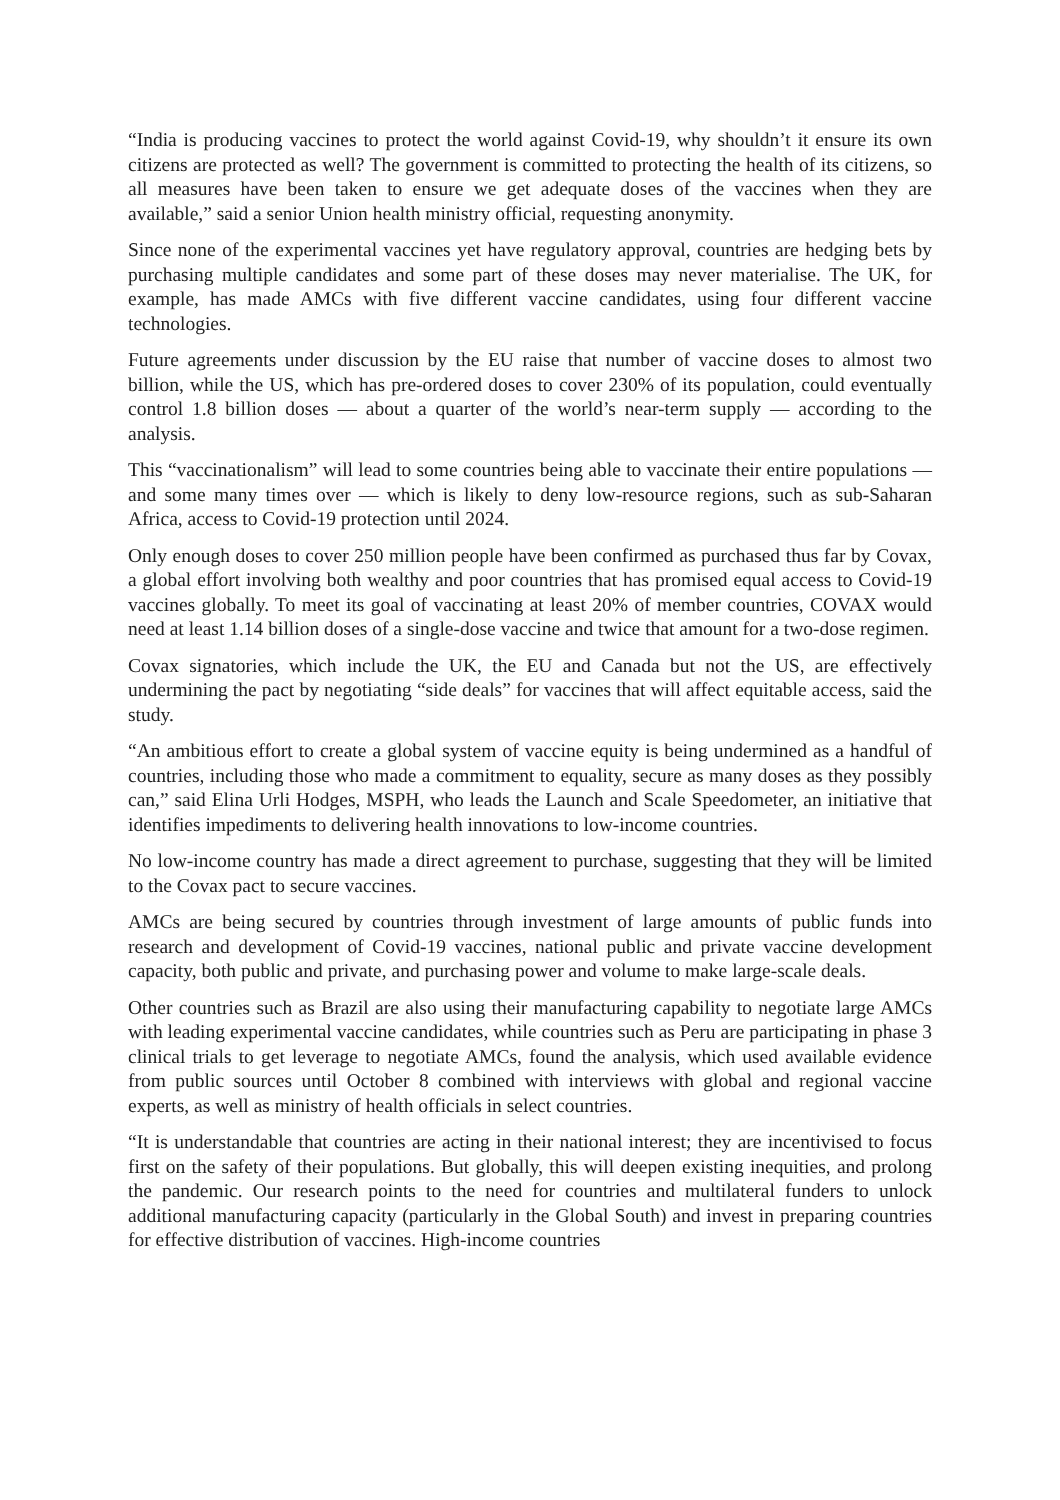“India is producing vaccines to protect the world against Covid-19, why shouldn’t it ensure its own citizens are protected as well? The government is committed to protecting the health of its citizens, so all measures have been taken to ensure we get adequate doses of the vaccines when they are available,” said a senior Union health ministry official, requesting anonymity.
Since none of the experimental vaccines yet have regulatory approval, countries are hedging bets by purchasing multiple candidates and some part of these doses may never materialise. The UK, for example, has made AMCs with five different vaccine candidates, using four different vaccine technologies.
Future agreements under discussion by the EU raise that number of vaccine doses to almost two billion, while the US, which has pre-ordered doses to cover 230% of its population, could eventually control 1.8 billion doses — about a quarter of the world’s near-term supply — according to the analysis.
This “vaccinationalism” will lead to some countries being able to vaccinate their entire populations — and some many times over — which is likely to deny low-resource regions, such as sub-Saharan Africa, access to Covid-19 protection until 2024.
Only enough doses to cover 250 million people have been confirmed as purchased thus far by Covax, a global effort involving both wealthy and poor countries that has promised equal access to Covid-19 vaccines globally. To meet its goal of vaccinating at least 20% of member countries, COVAX would need at least 1.14 billion doses of a single-dose vaccine and twice that amount for a two-dose regimen.
Covax signatories, which include the UK, the EU and Canada but not the US, are effectively undermining the pact by negotiating “side deals” for vaccines that will affect equitable access, said the study.
“An ambitious effort to create a global system of vaccine equity is being undermined as a handful of countries, including those who made a commitment to equality, secure as many doses as they possibly can,” said Elina Urli Hodges, MSPH, who leads the Launch and Scale Speedometer, an initiative that identifies impediments to delivering health innovations to low-income countries.
No low-income country has made a direct agreement to purchase, suggesting that they will be limited to the Covax pact to secure vaccines.
AMCs are being secured by countries through investment of large amounts of public funds into research and development of Covid-19 vaccines, national public and private vaccine development capacity, both public and private, and purchasing power and volume to make large-scale deals.
Other countries such as Brazil are also using their manufacturing capability to negotiate large AMCs with leading experimental vaccine candidates, while countries such as Peru are participating in phase 3 clinical trials to get leverage to negotiate AMCs, found the analysis, which used available evidence from public sources until October 8 combined with interviews with global and regional vaccine experts, as well as ministry of health officials in select countries.
“It is understandable that countries are acting in their national interest; they are incentivised to focus first on the safety of their populations. But globally, this will deepen existing inequities, and prolong the pandemic. Our research points to the need for countries and multilateral funders to unlock additional manufacturing capacity (particularly in the Global South) and invest in preparing countries for effective distribution of vaccines. High-income countries